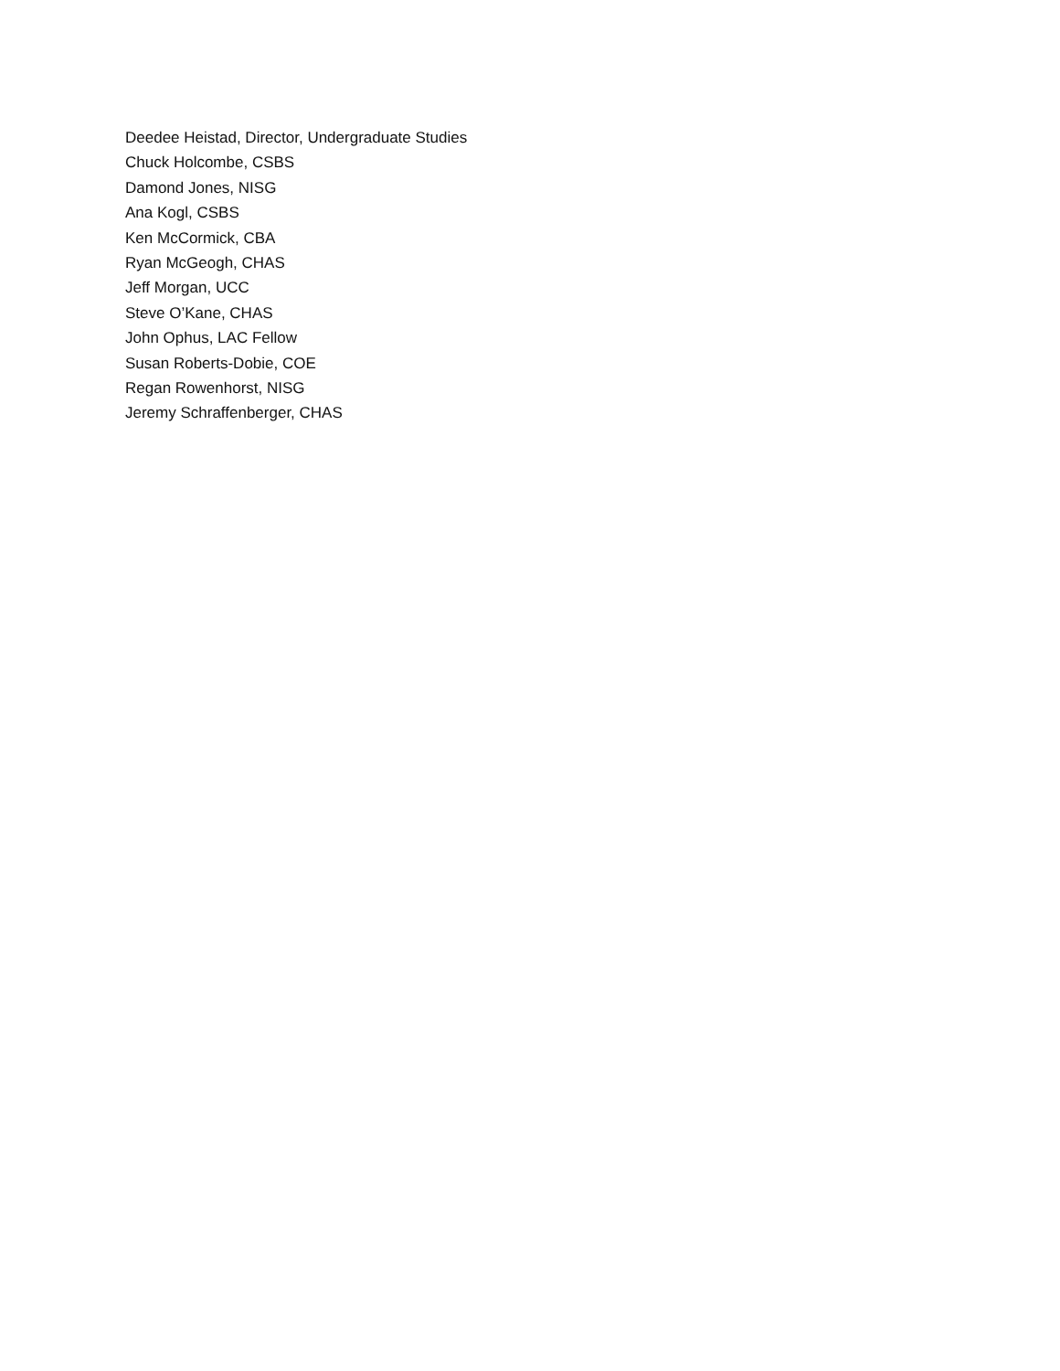Deedee Heistad, Director, Undergraduate Studies
Chuck Holcombe, CSBS
Damond Jones, NISG
Ana Kogl, CSBS
Ken McCormick, CBA
Ryan McGeogh, CHAS
Jeff Morgan, UCC
Steve O’Kane, CHAS
John Ophus, LAC Fellow
Susan Roberts-Dobie, COE
Regan Rowenhorst, NISG
Jeremy Schraffenberger, CHAS